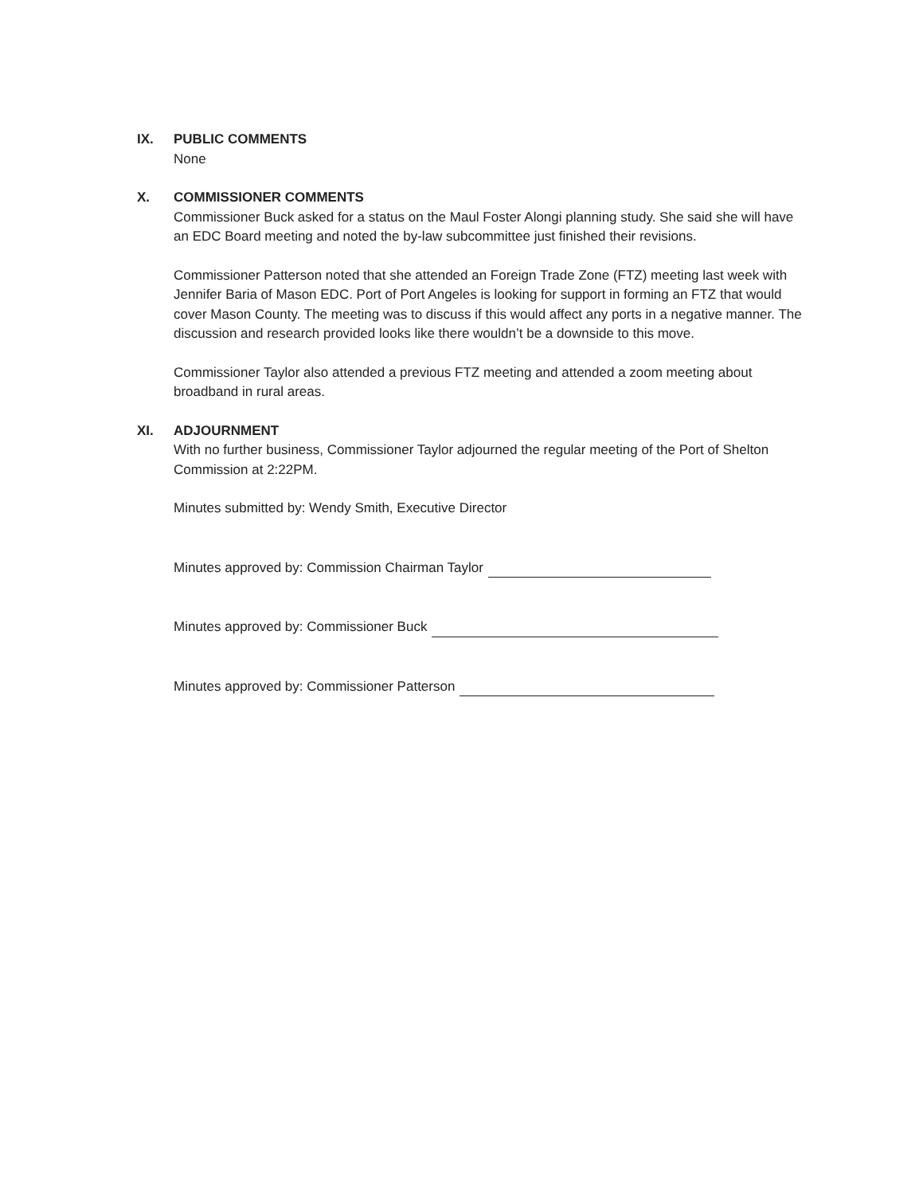IX. PUBLIC COMMENTS
None
X. COMMISSIONER COMMENTS
Commissioner Buck asked for a status on the Maul Foster Alongi planning study. She said she will have an EDC Board meeting and noted the by-law subcommittee just finished their revisions.
Commissioner Patterson noted that she attended an Foreign Trade Zone (FTZ) meeting last week with Jennifer Baria of Mason EDC. Port of Port Angeles is looking for support in forming an FTZ that would cover Mason County. The meeting was to discuss if this would affect any ports in a negative manner. The discussion and research provided looks like there wouldn’t be a downside to this move.
Commissioner Taylor also attended a previous FTZ meeting and attended a zoom meeting about broadband in rural areas.
XI. ADJOURNMENT
With no further business, Commissioner Taylor adjourned the regular meeting of the Port of Shelton Commission at 2:22PM.
Minutes submitted by: Wendy Smith, Executive Director
Minutes approved by: Commission Chairman Taylor
Minutes approved by: Commissioner Buck
Minutes approved by: Commissioner Patterson